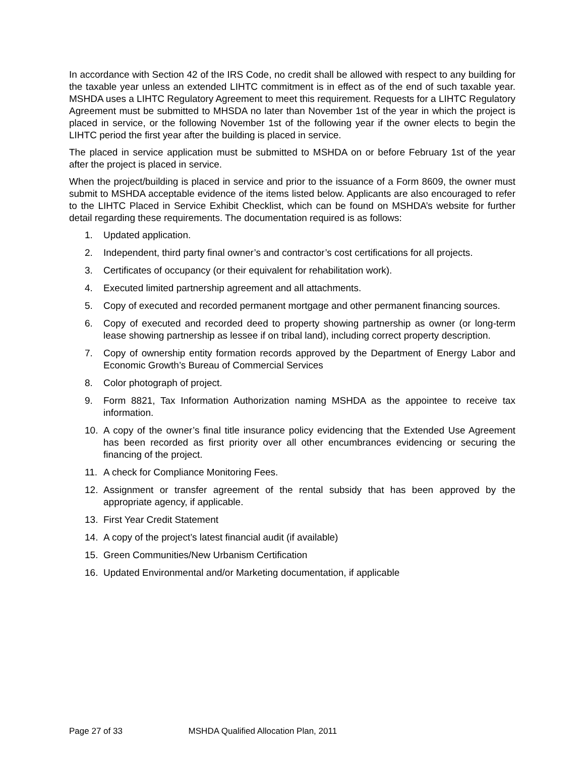In accordance with Section 42 of the IRS Code, no credit shall be allowed with respect to any building for the taxable year unless an extended LIHTC commitment is in effect as of the end of such taxable year. MSHDA uses a LIHTC Regulatory Agreement to meet this requirement. Requests for a LIHTC Regulatory Agreement must be submitted to MHSDA no later than November 1st of the year in which the project is placed in service, or the following November 1st of the following year if the owner elects to begin the LIHTC period the first year after the building is placed in service.
The placed in service application must be submitted to MSHDA on or before February 1st of the year after the project is placed in service.
When the project/building is placed in service and prior to the issuance of a Form 8609, the owner must submit to MSHDA acceptable evidence of the items listed below. Applicants are also encouraged to refer to the LIHTC Placed in Service Exhibit Checklist, which can be found on MSHDA’s website for further detail regarding these requirements. The documentation required is as follows:
1. Updated application.
2. Independent, third party final owner’s and contractor’s cost certifications for all projects.
3. Certificates of occupancy (or their equivalent for rehabilitation work).
4. Executed limited partnership agreement and all attachments.
5. Copy of executed and recorded permanent mortgage and other permanent financing sources.
6. Copy of executed and recorded deed to property showing partnership as owner (or long-term lease showing partnership as lessee if on tribal land), including correct property description.
7. Copy of ownership entity formation records approved by the Department of Energy Labor and Economic Growth’s Bureau of Commercial Services
8. Color photograph of project.
9. Form 8821, Tax Information Authorization naming MSHDA as the appointee to receive tax information.
10. A copy of the owner’s final title insurance policy evidencing that the Extended Use Agreement has been recorded as first priority over all other encumbrances evidencing or securing the financing of the project.
11. A check for Compliance Monitoring Fees.
12. Assignment or transfer agreement of the rental subsidy that has been approved by the appropriate agency, if applicable.
13. First Year Credit Statement
14. A copy of the project’s latest financial audit (if available)
15. Green Communities/New Urbanism Certification
16. Updated Environmental and/or Marketing documentation, if applicable
Page 27 of 33 MSHDA Qualified Allocation Plan, 2011